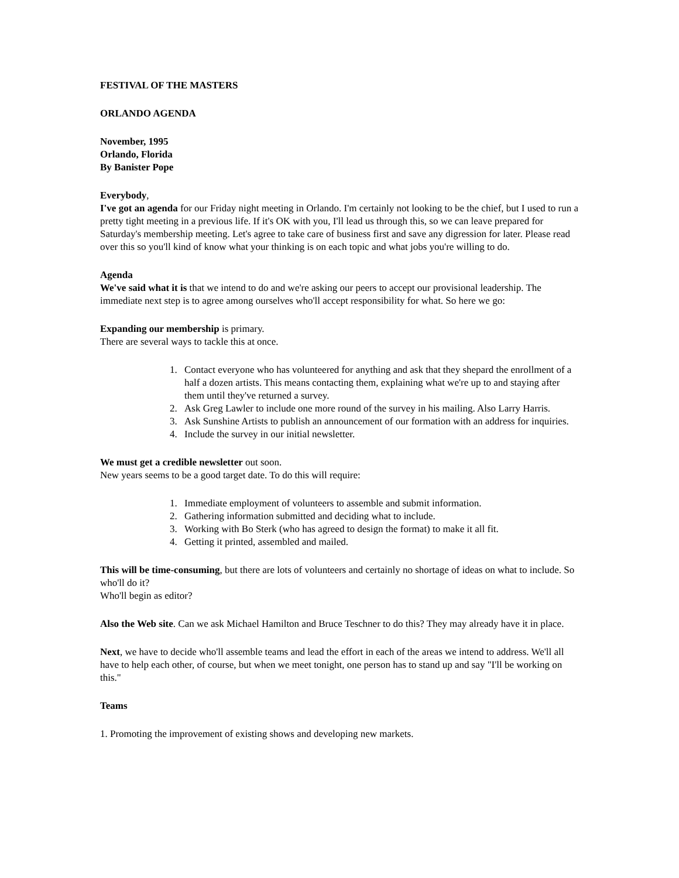FESTIVAL OF THE MASTERS
ORLANDO AGENDA
November, 1995
Orlando, Florida
By Banister Pope
Everybody,
I've got an agenda for our Friday night meeting in Orlando. I'm certainly not looking to be the chief, but I used to run a pretty tight meeting in a previous life. If it's OK with you, I'll lead us through this, so we can leave prepared for Saturday's membership meeting. Let's agree to take care of business first and save any digression for later. Please read over this so you'll kind of know what your thinking is on each topic and what jobs you're willing to do.
Agenda
We've said what it is that we intend to do and we're asking our peers to accept our provisional leadership. The immediate next step is to agree among ourselves who'll accept responsibility for what. So here we go:
Expanding our membership is primary.
There are several ways to tackle this at once.
1. Contact everyone who has volunteered for anything and ask that they shepard the enrollment of a half a dozen artists. This means contacting them, explaining what we're up to and staying after them until they've returned a survey.
2. Ask Greg Lawler to include one more round of the survey in his mailing. Also Larry Harris.
3. Ask Sunshine Artists to publish an announcement of our formation with an address for inquiries.
4. Include the survey in our initial newsletter.
We must get a credible newsletter out soon.
New years seems to be a good target date. To do this will require:
1. Immediate employment of volunteers to assemble and submit information.
2. Gathering information submitted and deciding what to include.
3. Working with Bo Sterk (who has agreed to design the format) to make it all fit.
4. Getting it printed, assembled and mailed.
This will be time-consuming, but there are lots of volunteers and certainly no shortage of ideas on what to include. So who'll do it?
Who'll begin as editor?
Also the Web site. Can we ask Michael Hamilton and Bruce Teschner to do this? They may already have it in place.
Next, we have to decide who'll assemble teams and lead the effort in each of the areas we intend to address. We'll all have to help each other, of course, but when we meet tonight, one person has to stand up and say "I'll be working on this."
Teams
1. Promoting the improvement of existing shows and developing new markets.